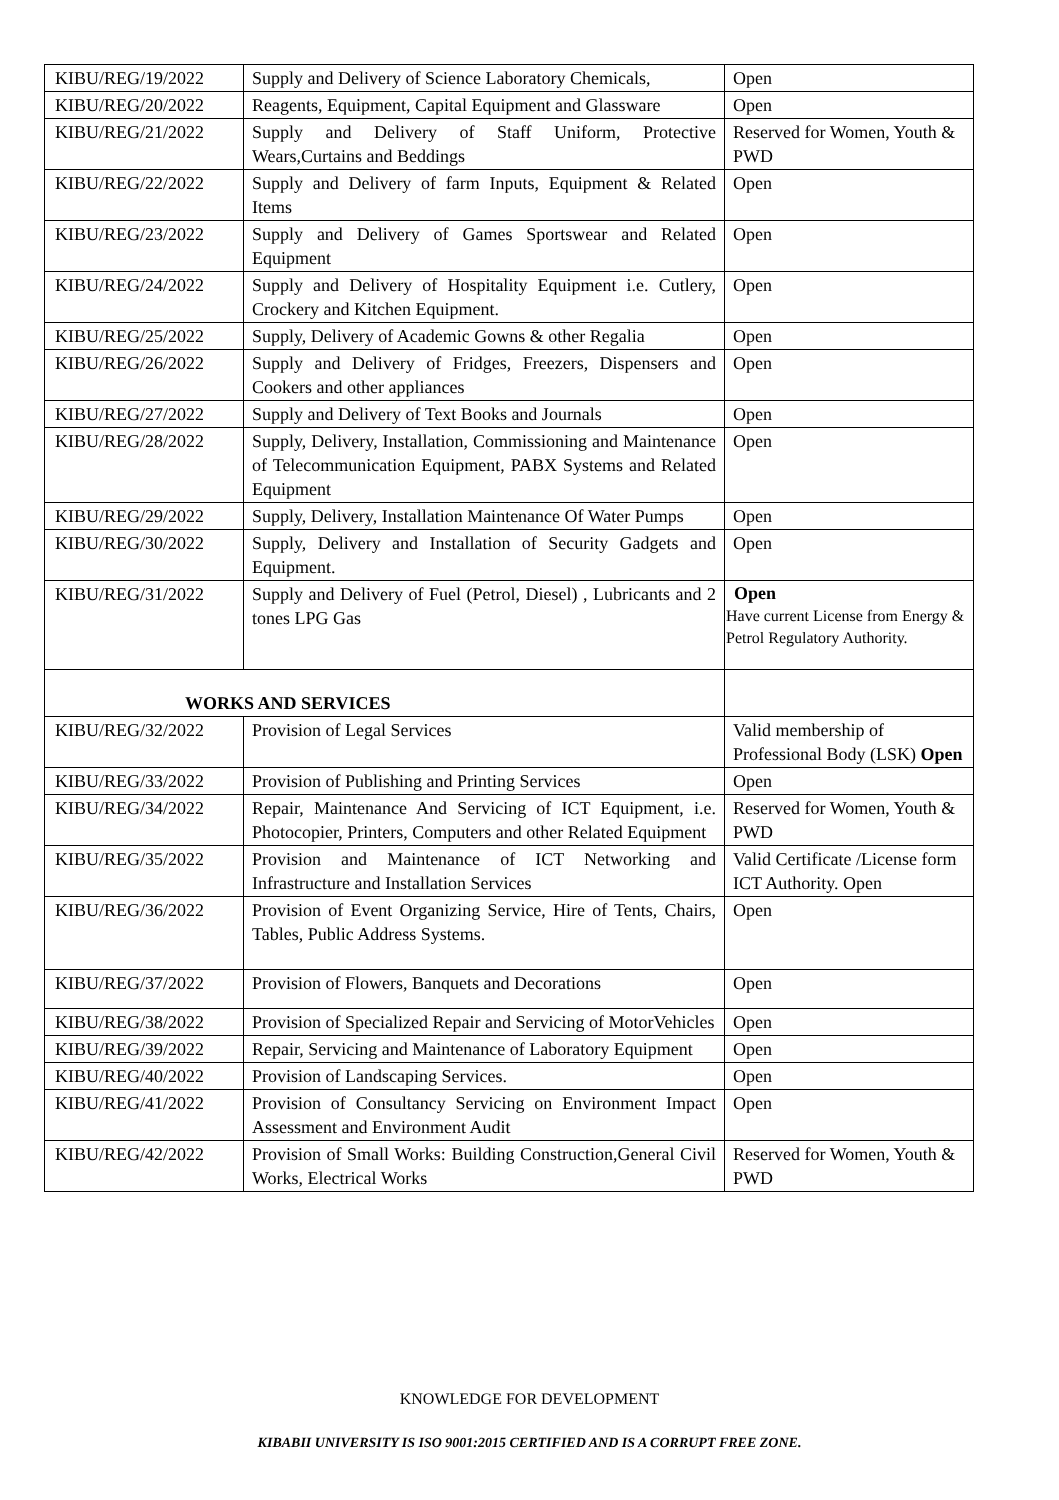| KIBU/REG/19/2022 | Supply and Delivery of Science Laboratory Chemicals, | Open |
| KIBU/REG/20/2022 | Reagents, Equipment, Capital Equipment and Glassware | Open |
| KIBU/REG/21/2022 | Supply and Delivery of Staff Uniform, Protective Wears,Curtains and Beddings | Reserved for Women, Youth & PWD |
| KIBU/REG/22/2022 | Supply and Delivery of farm Inputs, Equipment & Related Items | Open |
| KIBU/REG/23/2022 | Supply and Delivery of Games Sportswear and Related Equipment | Open |
| KIBU/REG/24/2022 | Supply and Delivery of Hospitality Equipment i.e. Cutlery, Crockery and Kitchen Equipment. | Open |
| KIBU/REG/25/2022 | Supply, Delivery of Academic Gowns & other Regalia | Open |
| KIBU/REG/26/2022 | Supply and Delivery of Fridges, Freezers, Dispensers and Cookers and other appliances | Open |
| KIBU/REG/27/2022 | Supply and Delivery of Text Books and Journals | Open |
| KIBU/REG/28/2022 | Supply, Delivery, Installation, Commissioning and Maintenance of Telecommunication Equipment, PABX Systems and Related Equipment | Open |
| KIBU/REG/29/2022 | Supply, Delivery, Installation Maintenance Of Water Pumps | Open |
| KIBU/REG/30/2022 | Supply, Delivery and Installation of Security Gadgets and Equipment. | Open |
| KIBU/REG/31/2022 | Supply and Delivery of Fuel (Petrol, Diesel) , Lubricants and 2 tones LPG Gas | Open Have current License from Energy & Petrol Regulatory Authority. |
| WORKS AND SERVICES | | |
| KIBU/REG/32/2022 | Provision of Legal Services | Valid membership of Professional Body (LSK) Open |
| KIBU/REG/33/2022 | Provision of Publishing and Printing Services | Open |
| KIBU/REG/34/2022 | Repair, Maintenance And Servicing of ICT Equipment, i.e. Photocopier, Printers, Computers and other Related Equipment | Reserved for Women, Youth & PWD |
| KIBU/REG/35/2022 | Provision and Maintenance of ICT Networking and Infrastructure and Installation Services | Valid Certificate /License form ICT Authority. Open |
| KIBU/REG/36/2022 | Provision of Event Organizing Service, Hire of Tents, Chairs, Tables, Public Address Systems. | Open |
| KIBU/REG/37/2022 | Provision of Flowers, Banquets and Decorations | Open |
| KIBU/REG/38/2022 | Provision of Specialized Repair and Servicing of MotorVehicles | Open |
| KIBU/REG/39/2022 | Repair, Servicing and Maintenance of Laboratory Equipment | Open |
| KIBU/REG/40/2022 | Provision of Landscaping Services. | Open |
| KIBU/REG/41/2022 | Provision of Consultancy Servicing on Environment Impact Assessment and Environment Audit | Open |
| KIBU/REG/42/2022 | Provision of Small Works: Building Construction,General Civil Works, Electrical Works | Reserved for Women, Youth & PWD |
KNOWLEDGE FOR DEVELOPMENT
KIBABII UNIVERSITY IS ISO 9001:2015 CERTIFIED AND IS A CORRUPT FREE ZONE.